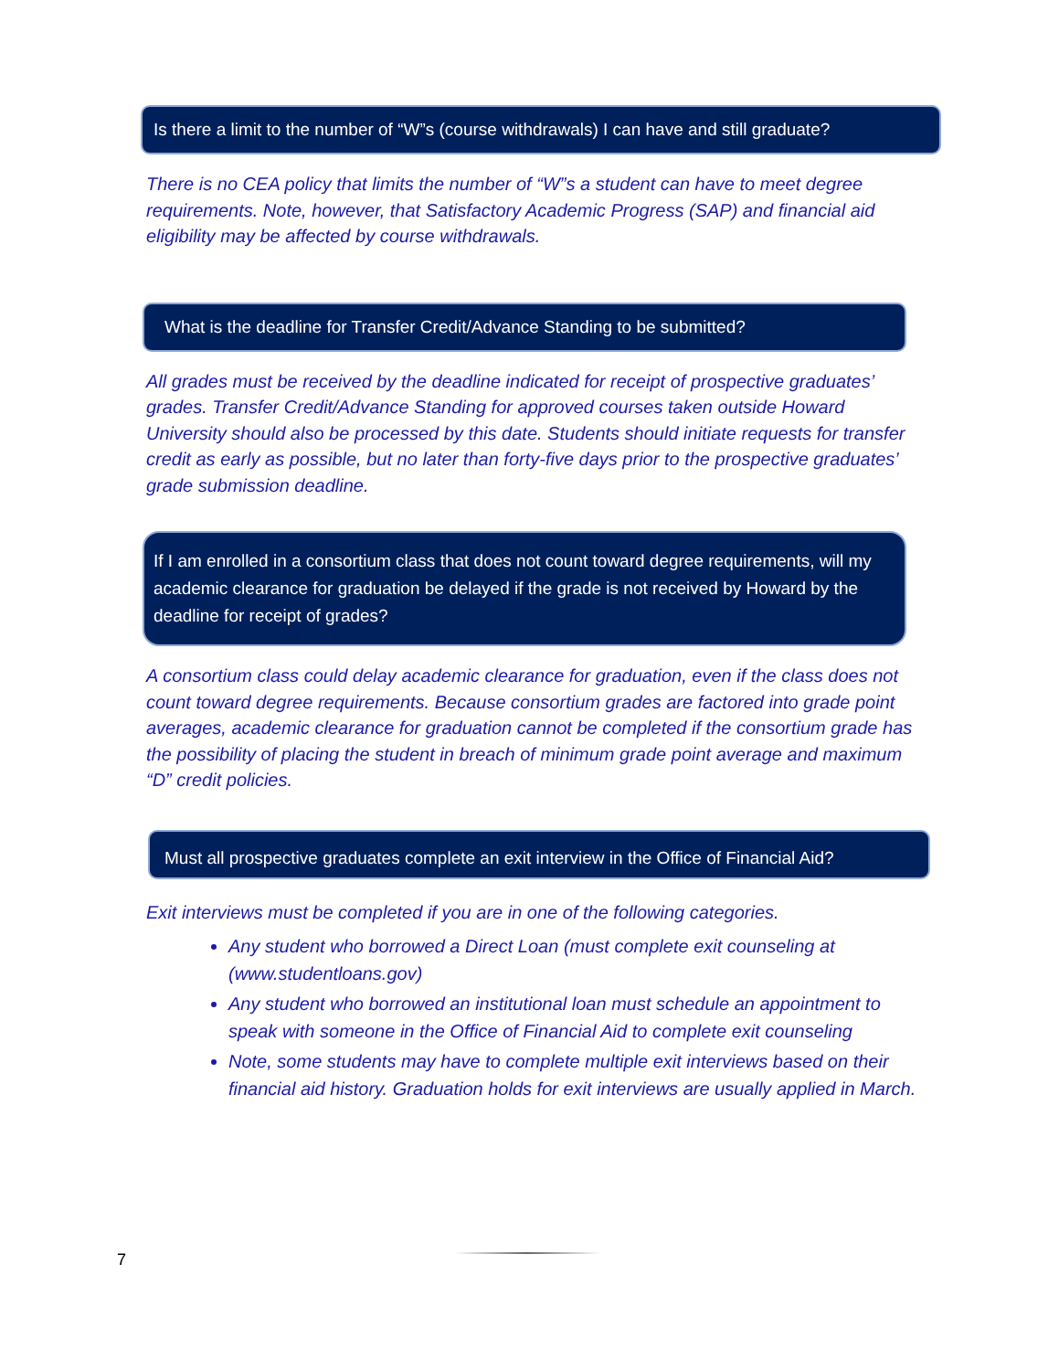Is there a limit to the number of “W”s (course withdrawals) I can have and still graduate?
There is no CEA policy that limits the number of “W”s a student can have to meet degree requirements. Note, however, that Satisfactory Academic Progress (SAP) and financial aid eligibility may be affected by course withdrawals.
What is the deadline for Transfer Credit/Advance Standing to be submitted?
All grades must be received by the deadline indicated for receipt of prospective graduates’ grades. Transfer Credit/Advance Standing for approved courses taken outside Howard University should also be processed by this date. Students should initiate requests for transfer credit as early as possible, but no later than forty-five days prior to the prospective graduates’ grade submission deadline.
If I am enrolled in a consortium class that does not count toward degree requirements, will my academic clearance for graduation be delayed if the grade is not received by Howard by the deadline for receipt of grades?
A consortium class could delay academic clearance for graduation, even if the class does not count toward degree requirements. Because consortium grades are factored into grade point averages, academic clearance for graduation cannot be completed if the consortium grade has the possibility of placing the student in breach of minimum grade point average and maximum “D” credit policies.
Must all prospective graduates complete an exit interview in the Office of Financial Aid?
Exit interviews must be completed if you are in one of the following categories.
Any student who borrowed a Direct Loan (must complete exit counseling at (www.studentloans.gov)
Any student who borrowed an institutional loan must schedule an appointment to speak with someone in the Office of Financial Aid to complete exit counseling
Note, some students may have to complete multiple exit interviews based on their financial aid history. Graduation holds for exit interviews are usually applied in March.
7